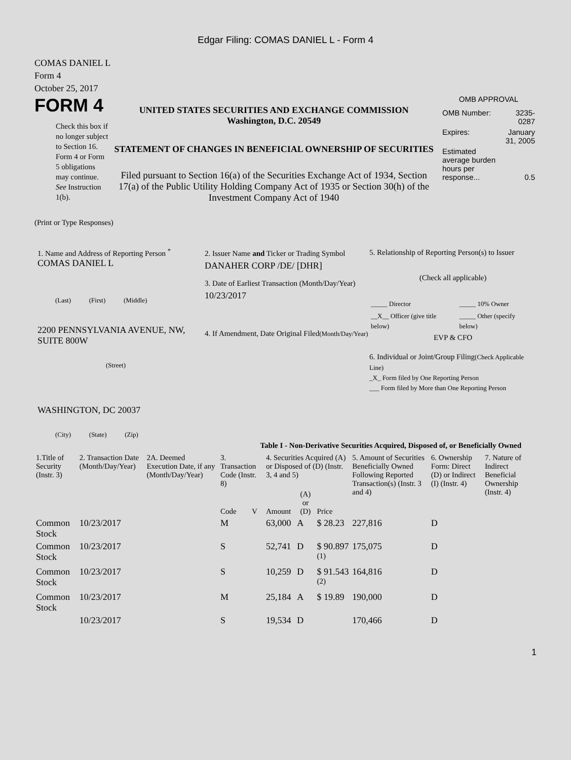Edgar Filing: COMAS DANIEL L - Form 4
COMAS DANIEL L
Form 4
October 25, 2017
FORM 4
Check this box if no longer subject to Section 16. Form 4 or Form 5 obligations may continue. See Instruction 1(b).
UNITED STATES SECURITIES AND EXCHANGE COMMISSION
Washington, D.C. 20549
STATEMENT OF CHANGES IN BENEFICIAL OWNERSHIP OF SECURITIES
Filed pursuant to Section 16(a) of the Securities Exchange Act of 1934, Section 17(a) of the Public Utility Holding Company Act of 1935 or Section 30(h) of the Investment Company Act of 1940
OMB APPROVAL
| OMB Number: | 3235-0287 |
| Expires: | January 31, 2005 |
| Estimated average burden hours per response... | 0.5 |
(Print or Type Responses)
1. Name and Address of Reporting Person <sup>*</sup>
COMAS DANIEL L
(Last) (First) (Middle)
2200 PENNSYLVANIA AVENUE, NW, SUITE 800W
(Street)
WASHINGTON, DC 20037
(City) (State) (Zip)
2. Issuer Name and Ticker or Trading Symbol
DANAHER CORP /DE/ [DHR]
3. Date of Earliest Transaction (Month/Day/Year)
10/23/2017
4. If Amendment, Date Original Filed(Month/Day/Year)
5. Relationship of Reporting Person(s) to Issuer
(Check all applicable)
| _____ Director | _____ 10% Owner |
| __X__ Officer (give title below) | _____ Other (specify below) |
EVP & CFO
6. Individual or Joint/Group Filing(Check Applicable Line)
_X_ Form filed by One Reporting Person
___ Form filed by More than One Reporting Person
Table I - Non-Derivative Securities Acquired, Disposed of, or Beneficially Owned
| 1.Title of Security (Instr. 3) | 2. Transaction Date (Month/Day/Year) | 2A. Deemed Execution Date, if any (Month/Day/Year) | 3. Transaction Code (Instr. 8) | | 4. Securities Acquired (A) or Disposed of (D) (Instr. 3, 4 and 5) | | | 5. Amount of Securities Beneficially Owned Following Reported Transaction(s) (Instr. 3 and 4) | 6. Ownership Form: Direct (D) or Indirect (I) (Instr. 4) | 7. Nature of Indirect Beneficial Ownership (Instr. 4) |
| --- | --- | --- | --- | --- | --- | --- | --- | --- | --- | --- |
| | | | Code | V | Amount | (A) or (D) | Price | | | |
| Common Stock | 10/23/2017 | | M | | 63,000 | A | $ 28.23 | 227,816 | D | |
| Common Stock | 10/23/2017 | | S | | 52,741 | D | $ 90.897 <sup>(1)</sup> | 175,075 | D | |
| Common Stock | 10/23/2017 | | S | | 10,259 | D | $ 91.543 <sup>(2)</sup> | 164,816 | D | |
| Common Stock | 10/23/2017 | | M | | 25,184 | A | $ 19.89 | 190,000 | D | |
| | 10/23/2017 | | S | | 19,534 | D | | 170,466 | D | |
1